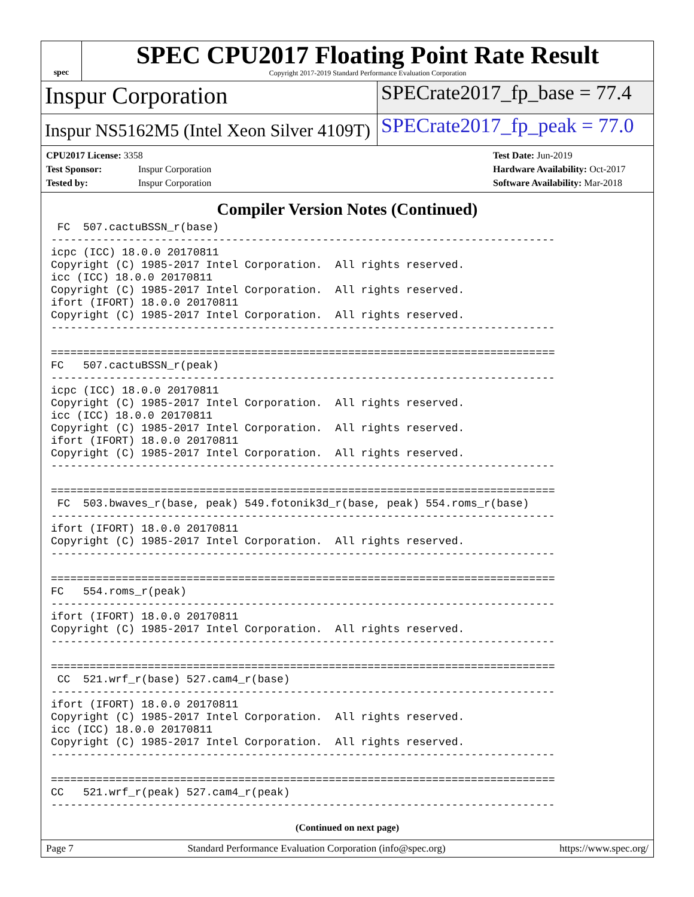spec
SPEC CPU2017 Floating Point Rate Result
Copyright 2017-2019 Standard Performance Evaluation Corporation
Inspur Corporation
SPECrate2017_fp_base = 77.4
Inspur NS5162M5 (Intel Xeon Silver 4109T)
SPECrate2017_fp_peak = 77.0
CPU2017 License: 3358
Test Sponsor: Inspur Corporation
Tested by: Inspur Corporation
Test Date: Jun-2019
Hardware Availability: Oct-2017
Software Availability: Mar-2018
Compiler Version Notes (Continued)
 FC  507.cactuBSSN_r(base)
------------------------------------------------------------------------------
icpc (ICC) 18.0.0 20170811
Copyright (C) 1985-2017 Intel Corporation.  All rights reserved.
icc (ICC) 18.0.0 20170811
Copyright (C) 1985-2017 Intel Corporation.  All rights reserved.
ifort (IFORT) 18.0.0 20170811
Copyright (C) 1985-2017 Intel Corporation.  All rights reserved.
------------------------------------------------------------------------------

==============================================================================
FC   507.cactuBSSN_r(peak)
------------------------------------------------------------------------------
icpc (ICC) 18.0.0 20170811
Copyright (C) 1985-2017 Intel Corporation.  All rights reserved.
icc (ICC) 18.0.0 20170811
Copyright (C) 1985-2017 Intel Corporation.  All rights reserved.
ifort (IFORT) 18.0.0 20170811
Copyright (C) 1985-2017 Intel Corporation.  All rights reserved.
------------------------------------------------------------------------------

==============================================================================
 FC  503.bwaves_r(base, peak) 549.fotonik3d_r(base, peak) 554.roms_r(base)
------------------------------------------------------------------------------
ifort (IFORT) 18.0.0 20170811
Copyright (C) 1985-2017 Intel Corporation.  All rights reserved.
------------------------------------------------------------------------------

==============================================================================
FC   554.roms_r(peak)
------------------------------------------------------------------------------
ifort (IFORT) 18.0.0 20170811
Copyright (C) 1985-2017 Intel Corporation.  All rights reserved.
------------------------------------------------------------------------------

==============================================================================
 CC  521.wrf_r(base) 527.cam4_r(base)
------------------------------------------------------------------------------
ifort (IFORT) 18.0.0 20170811
Copyright (C) 1985-2017 Intel Corporation.  All rights reserved.
icc (ICC) 18.0.0 20170811
Copyright (C) 1985-2017 Intel Corporation.  All rights reserved.
------------------------------------------------------------------------------

==============================================================================
CC   521.wrf_r(peak) 527.cam4_r(peak)
------------------------------------------------------------------------------
(Continued on next page)
Page 7 Standard Performance Evaluation Corporation (info@spec.org) https://www.spec.org/